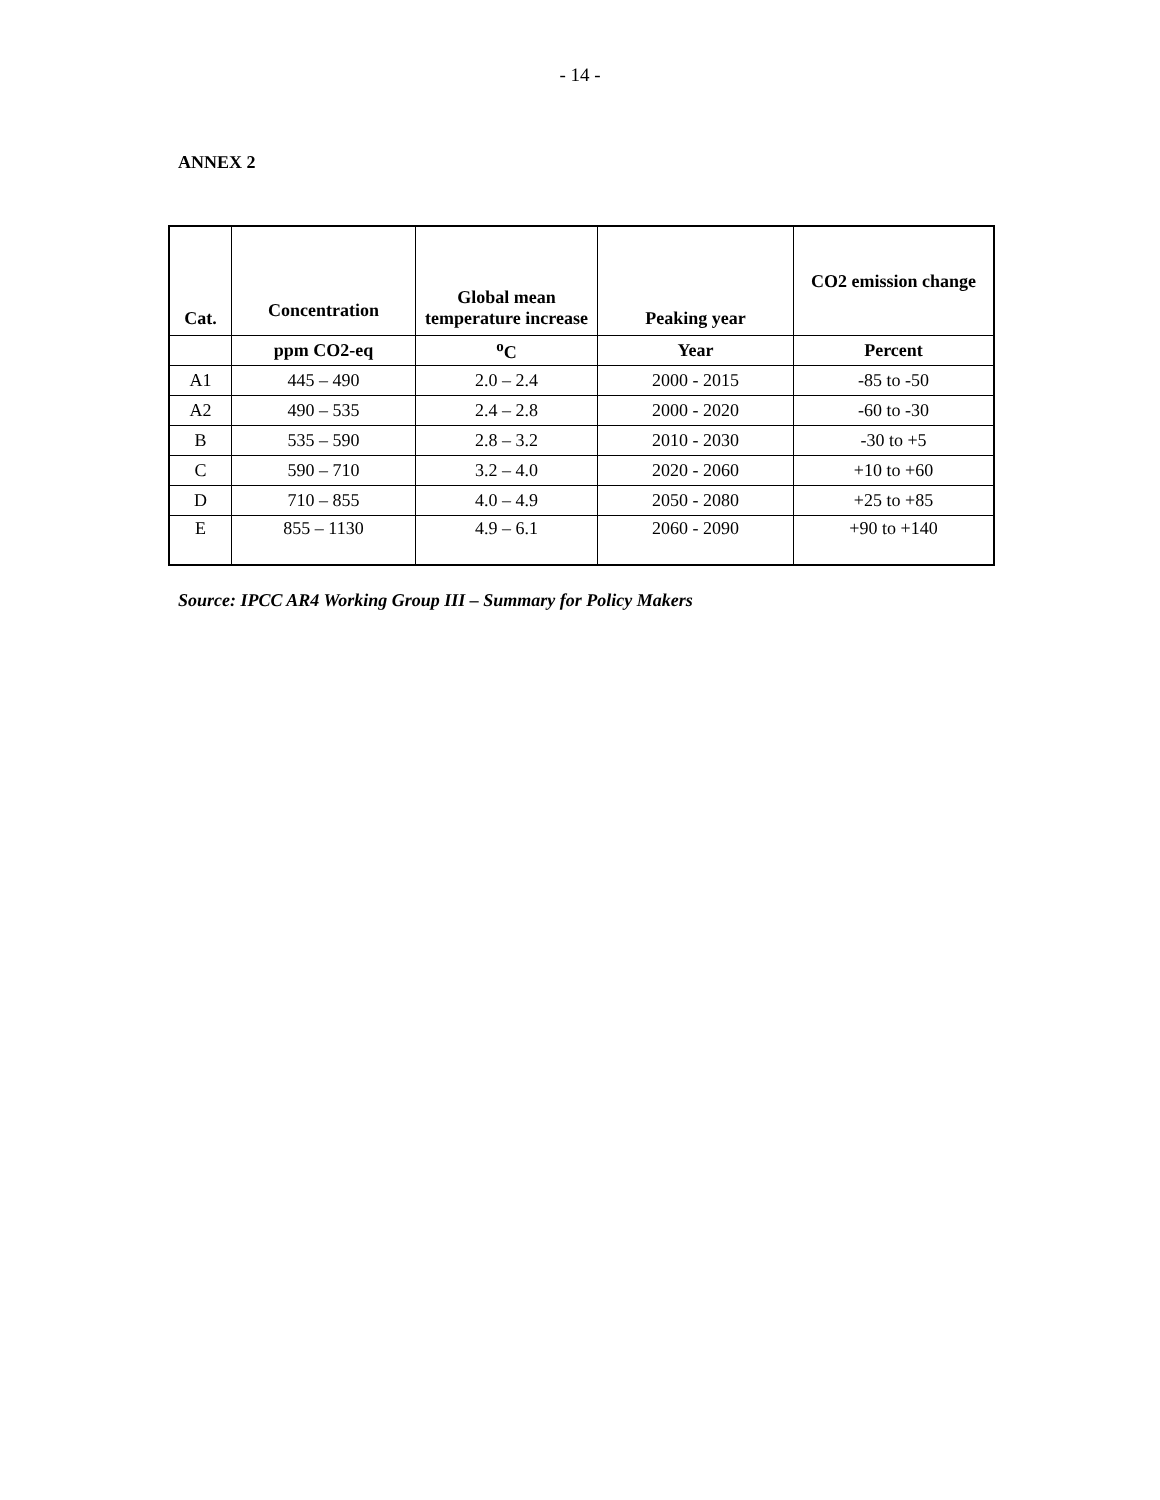- 14 -
ANNEX 2
| Cat. | Concentration | Global mean temperature increase | Peaking year | CO2 emission change |
| --- | --- | --- | --- | --- |
| | ppm CO2-eq | <sup>o</sup> C | Year | Percent |
| A1 | 445 – 490 | 2.0 – 2.4 | 2000 - 2015 | -85 to -50 |
| A2 | 490 – 535 | 2.4 – 2.8 | 2000 - 2020 | -60 to -30 |
| B | 535 – 590 | 2.8 – 3.2 | 2010 - 2030 | -30 to +5 |
| C | 590 – 710 | 3.2 – 4.0 | 2020 - 2060 | +10 to +60 |
| D | 710 – 855 | 4.0 – 4.9 | 2050 - 2080 | +25 to +85 |
| E | 855 – 1130 | 4.9 – 6.1 | 2060 - 2090 | +90 to +140 |
Source: IPCC AR4 Working Group III – Summary for Policy Makers